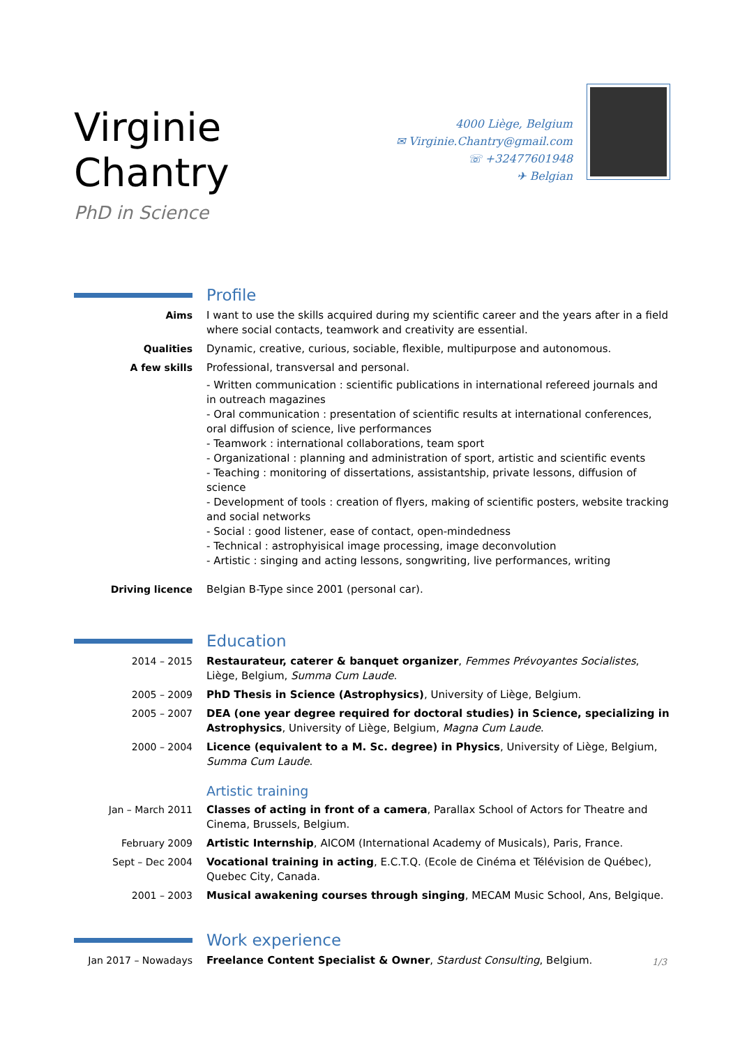Virginie Chantry
PhD in Science
4000 Liège, Belgium
✉ Virginie.Chantry@gmail.com
☏ +32477601948
✈ Belgian
Profile
Aims I want to use the skills acquired during my scientific career and the years after in a field where social contacts, teamwork and creativity are essential.
Qualities Dynamic, creative, curious, sociable, flexible, multipurpose and autonomous.
A few skills Professional, transversal and personal.
- Written communication : scientific publications in international refereed journals and in outreach magazines
- Oral communication : presentation of scientific results at international conferences, oral diffusion of science, live performances
- Teamwork : international collaborations, team sport
- Organizational : planning and administration of sport, artistic and scientific events
- Teaching : monitoring of dissertations, assistantship, private lessons, diffusion of science
- Development of tools : creation of flyers, making of scientific posters, website tracking and social networks
- Social : good listener, ease of contact, open-mindedness
- Technical : astrophyisical image processing, image deconvolution
- Artistic : singing and acting lessons, songwriting, live performances, writing
Driving licence Belgian B-Type since 2001 (personal car).
Education
2014 – 2015 Restaurateur, caterer & banquet organizer, Femmes Prévoyantes Socialistes, Liège, Belgium, Summa Cum Laude.
2005 – 2009 PhD Thesis in Science (Astrophysics), University of Liège, Belgium.
2005 – 2007 DEA (one year degree required for doctoral studies) in Science, specializing in Astrophysics, University of Liège, Belgium, Magna Cum Laude.
2000 – 2004 Licence (equivalent to a M. Sc. degree) in Physics, University of Liège, Belgium, Summa Cum Laude.
Artistic training
Jan – March 2011 Classes of acting in front of a camera, Parallax School of Actors for Theatre and Cinema, Brussels, Belgium.
February 2009 Artistic Internship, AICOM (International Academy of Musicals), Paris, France.
Sept – Dec 2004 Vocational training in acting, E.C.T.Q. (Ecole de Cinéma et Télévision de Québec), Quebec City, Canada.
2001 – 2003 Musical awakening courses through singing, MECAM Music School, Ans, Belgique.
Work experience
Jan 2017 – Nowadays Freelance Content Specialist & Owner, Stardust Consulting, Belgium.
1/3